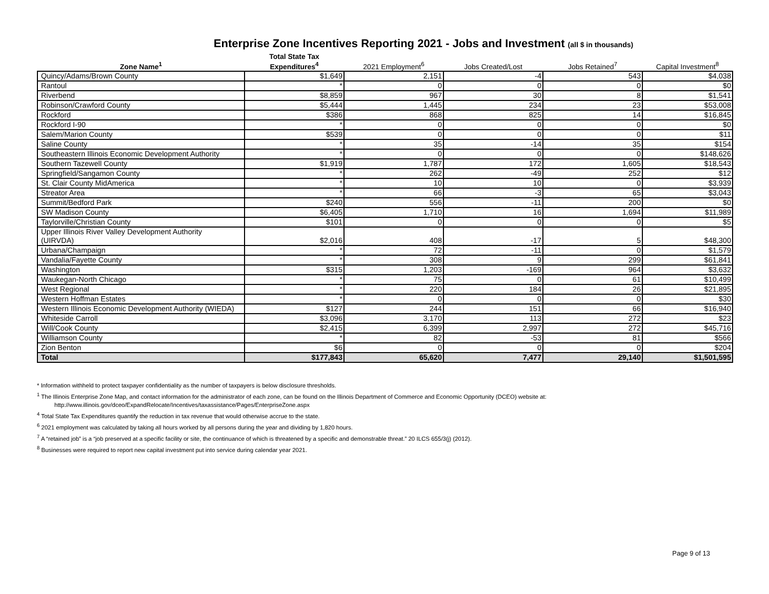Enterprise Zone Incentives Reporting 2021 - Jobs and Investment (all $ in thousands)
| Zone Name<sup>1</sup> | Total State Tax Expenditures<sup>4</sup> | 2021 Employment<sup>6</sup> | Jobs Created/Lost | Jobs Retained<sup>7</sup> | Capital Investment<sup>8</sup> |
| --- | --- | --- | --- | --- | --- |
| Quincy/Adams/Brown County | $1,649 | 2,151 | -4 | 543 | $4,038 |
| Rantoul | * | 0 | 0 | 0 | $0 |
| Riverbend | $8,859 | 967 | 30 | 8 | $1,541 |
| Robinson/Crawford County | $5,444 | 1,445 | 234 | 23 | $53,008 |
| Rockford | $386 | 868 | 825 | 14 | $16,845 |
| Rockford I-90 | * | 0 | 0 | 0 | $0 |
| Salem/Marion County | $539 | 0 | 0 | 0 | $11 |
| Saline County | * | 35 | -14 | 35 | $154 |
| Southeastern Illinois Economic Development Authority | * | 0 | 0 | 0 | $148,626 |
| Southern Tazewell County | $1,919 | 1,787 | 172 | 1,605 | $18,543 |
| Springfield/Sangamon County | * | 262 | -49 | 252 | $12 |
| St. Clair County MidAmerica | * | 10 | 10 | 0 | $3,939 |
| Streator Area | * | 66 | -3 | 65 | $3,043 |
| Summit/Bedford Park | $240 | 556 | -11 | 200 | $0 |
| SW Madison County | $6,405 | 1,710 | 16 | 1,694 | $11,989 |
| Taylorville/Christian County | $101 | 0 | 0 | 0 | $5 |
| Upper Illinois River Valley Development Authority (UIRVDA) | $2,016 | 408 | -17 | 5 | $48,300 |
| Urbana/Champaign | * | 72 | -11 | 0 | $1,579 |
| Vandalia/Fayette County | * | 308 | 9 | 299 | $61,841 |
| Washington | $315 | 1,203 | -169 | 964 | $3,632 |
| Waukegan-North Chicago | * | 75 | 0 | 61 | $10,499 |
| West Regional | * | 220 | 184 | 26 | $21,895 |
| Western Hoffman Estates | * | 0 | 0 | 0 | $30 |
| Western Illinois Economic Development Authority (WIEDA) | $127 | 244 | 151 | 66 | $16,940 |
| Whiteside Carroll | $3,096 | 3,170 | 113 | 272 | $23 |
| Will/Cook County | $2,415 | 6,399 | 2,997 | 272 | $45,716 |
| Williamson County | * | 82 | -53 | 81 | $566 |
| Zion Benton | $6 | 0 | 0 | 0 | $204 |
| Total | $177,843 | 65,620 | 7,477 | 29,140 | $1,501,595 |
* Information withheld to protect taxpayer confidentiality as the number of taxpayers is below disclosure thresholds.
<sup>1</sup> The Illinois Enterprise Zone Map, and contact information for the administrator of each zone, can be found on the Illinois Department of Commerce and Economic Opportunity (DCEO) website at:
http://www.illinois.gov/dceo/ExpandRelocate/Incentives/taxassistance/Pages/EnterpriseZone.aspx
<sup>4</sup> Total State Tax Expenditures quantify the reduction in tax revenue that would otherwise accrue to the state.
<sup>6</sup> 2021 employment was calculated by taking all hours worked by all persons during the year and dividing by 1,820 hours.
<sup>7</sup> A “retained job” is a “job preserved at a specific facility or site, the continuance of which is threatened by a specific and demonstrable threat.” 20 ILCS 655/3(j) (2012).
<sup>8</sup> Businesses were required to report new capital investment put into service during calendar year 2021.
Page 9 of 13